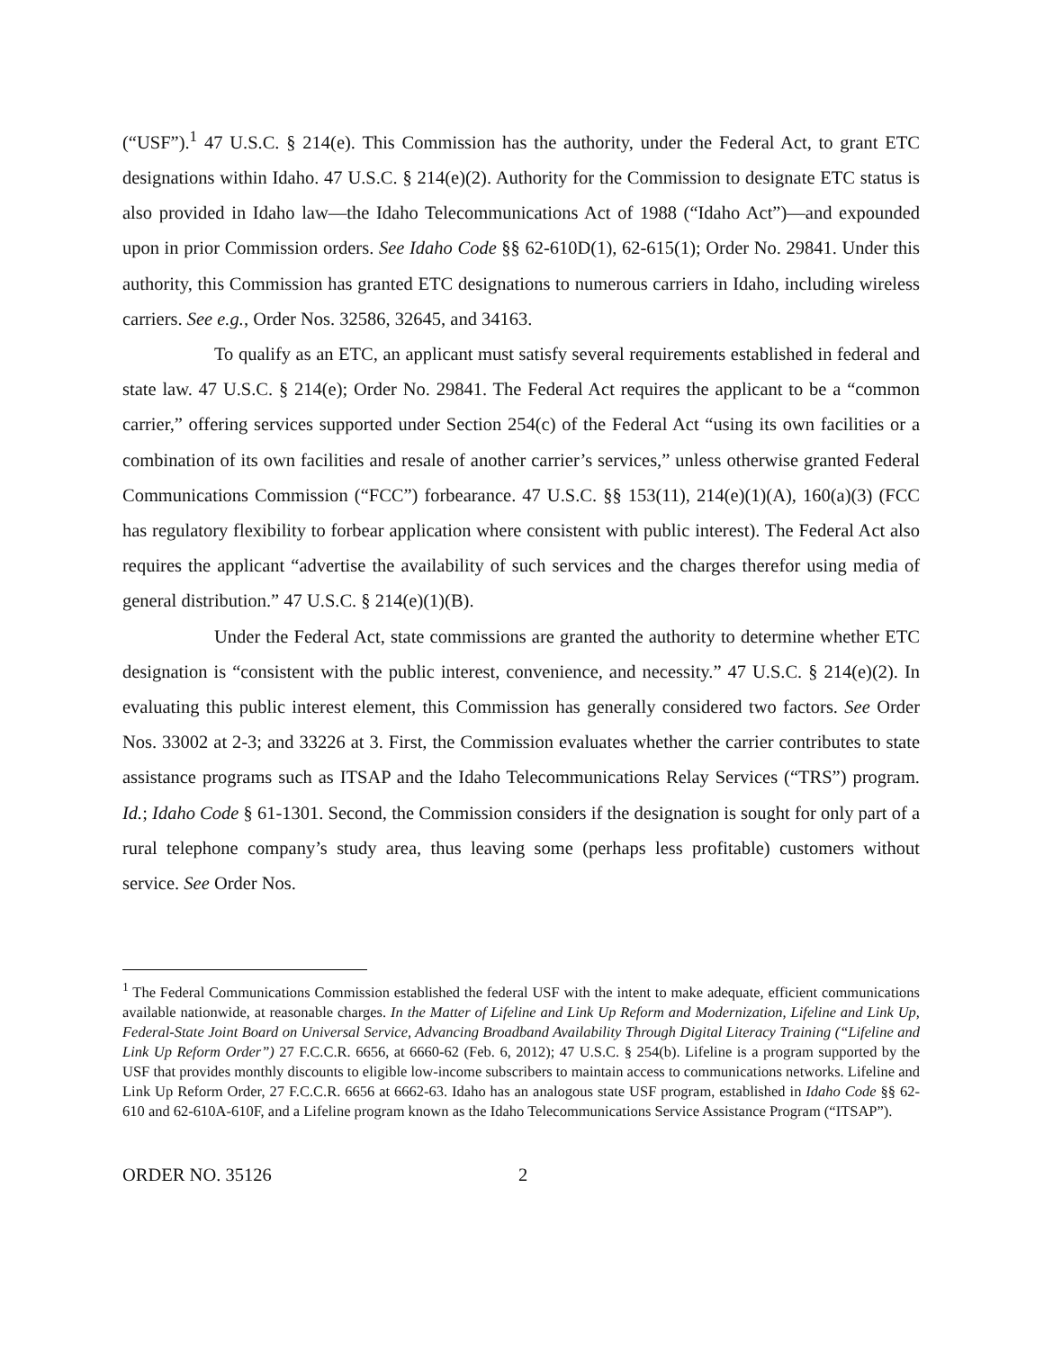(“USF”).<sup>1</sup> 47 U.S.C. § 214(e). This Commission has the authority, under the Federal Act, to grant ETC designations within Idaho. 47 U.S.C. § 214(e)(2). Authority for the Commission to designate ETC status is also provided in Idaho law—the Idaho Telecommunications Act of 1988 (“Idaho Act”)—and expounded upon in prior Commission orders. See Idaho Code §§ 62-610D(1), 62-615(1); Order No. 29841. Under this authority, this Commission has granted ETC designations to numerous carriers in Idaho, including wireless carriers. See e.g., Order Nos. 32586, 32645, and 34163.
To qualify as an ETC, an applicant must satisfy several requirements established in federal and state law. 47 U.S.C. § 214(e); Order No. 29841. The Federal Act requires the applicant to be a “common carrier,” offering services supported under Section 254(c) of the Federal Act “using its own facilities or a combination of its own facilities and resale of another carrier’s services,” unless otherwise granted Federal Communications Commission (“FCC”) forbearance. 47 U.S.C. §§ 153(11), 214(e)(1)(A), 160(a)(3) (FCC has regulatory flexibility to forbear application where consistent with public interest). The Federal Act also requires the applicant “advertise the availability of such services and the charges therefor using media of general distribution.” 47 U.S.C. § 214(e)(1)(B).
Under the Federal Act, state commissions are granted the authority to determine whether ETC designation is “consistent with the public interest, convenience, and necessity.” 47 U.S.C. § 214(e)(2). In evaluating this public interest element, this Commission has generally considered two factors. See Order Nos. 33002 at 2-3; and 33226 at 3. First, the Commission evaluates whether the carrier contributes to state assistance programs such as ITSAP and the Idaho Telecommunications Relay Services (“TRS”) program. Id.; Idaho Code § 61-1301. Second, the Commission considers if the designation is sought for only part of a rural telephone company’s study area, thus leaving some (perhaps less profitable) customers without service. See Order Nos.
<sup>1</sup> The Federal Communications Commission established the federal USF with the intent to make adequate, efficient communications available nationwide, at reasonable charges. In the Matter of Lifeline and Link Up Reform and Modernization, Lifeline and Link Up, Federal-State Joint Board on Universal Service, Advancing Broadband Availability Through Digital Literacy Training (“Lifeline and Link Up Reform Order”) 27 F.C.C.R. 6656, at 6660-62 (Feb. 6, 2012); 47 U.S.C. § 254(b). Lifeline is a program supported by the USF that provides monthly discounts to eligible low-income subscribers to maintain access to communications networks. Lifeline and Link Up Reform Order, 27 F.C.C.R. 6656 at 6662-63. Idaho has an analogous state USF program, established in Idaho Code §§ 62-610 and 62-610A-610F, and a Lifeline program known as the Idaho Telecommunications Service Assistance Program (“ITSAP”).
ORDER NO. 35126 2